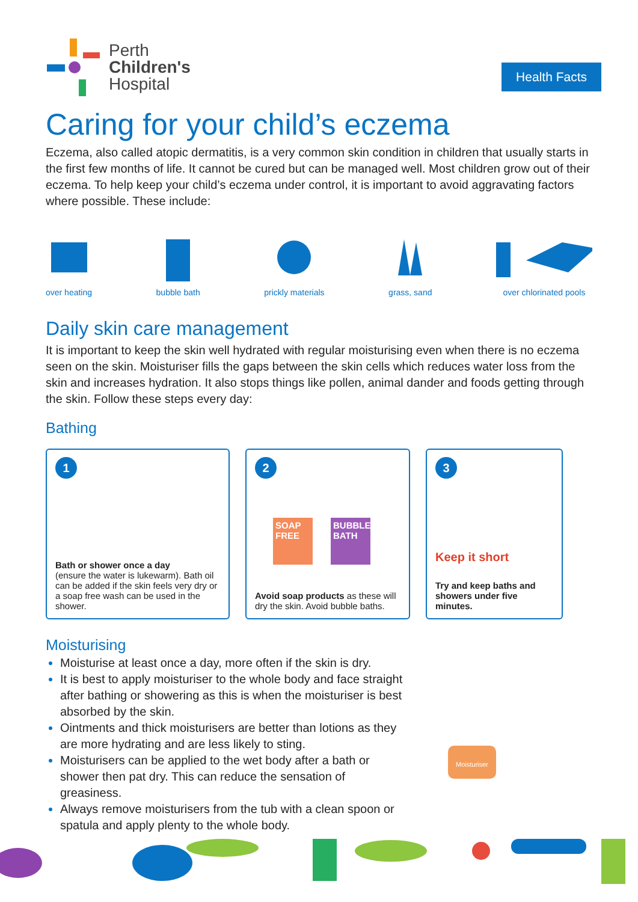Perth
Children's
Hospital
Health Facts
Caring for your child’s eczema
Eczema, also called atopic dermatitis, is a very common skin condition in children that usually starts in the first few months of life. It cannot be cured but can be managed well. Most children grow out of their eczema. To help keep your child’s eczema under control, it is important to avoid aggravating factors where possible. These include:
over heating bubble bath prickly materials grass, sand over chlorinated pools
Daily skin care management
It is important to keep the skin well hydrated with regular moisturising even when there is no eczema seen on the skin. Moisturiser fills the gaps between the skin cells which reduces water loss from the skin and increases hydration. It also stops things like pollen, animal dander and foods getting through the skin. Follow these steps every day:
Bathing
1
Bath or shower once a day
(ensure the water is lukewarm). Bath oil can be added if the skin feels very dry or a soap free wash can be used in the shower.
2
SOAP FREE
BUBBLE BATH
Avoid soap products as these will dry the skin. Avoid bubble baths.
3
Keep it short
Try and keep baths and showers under five minutes.
Moisturising
Moisturise at least once a day, more often if the skin is dry.
It is best to apply moisturiser to the whole body and face straight after bathing or showering as this is when the moisturiser is best absorbed by the skin.
Ointments and thick moisturisers are better than lotions as they are more hydrating and are less likely to sting.
Moisturisers can be applied to the wet body after a bath or shower then pat dry. This can reduce the sensation of greasiness.
Always remove moisturisers from the tub with a clean spoon or spatula and apply plenty to the whole body.
Moisturiser